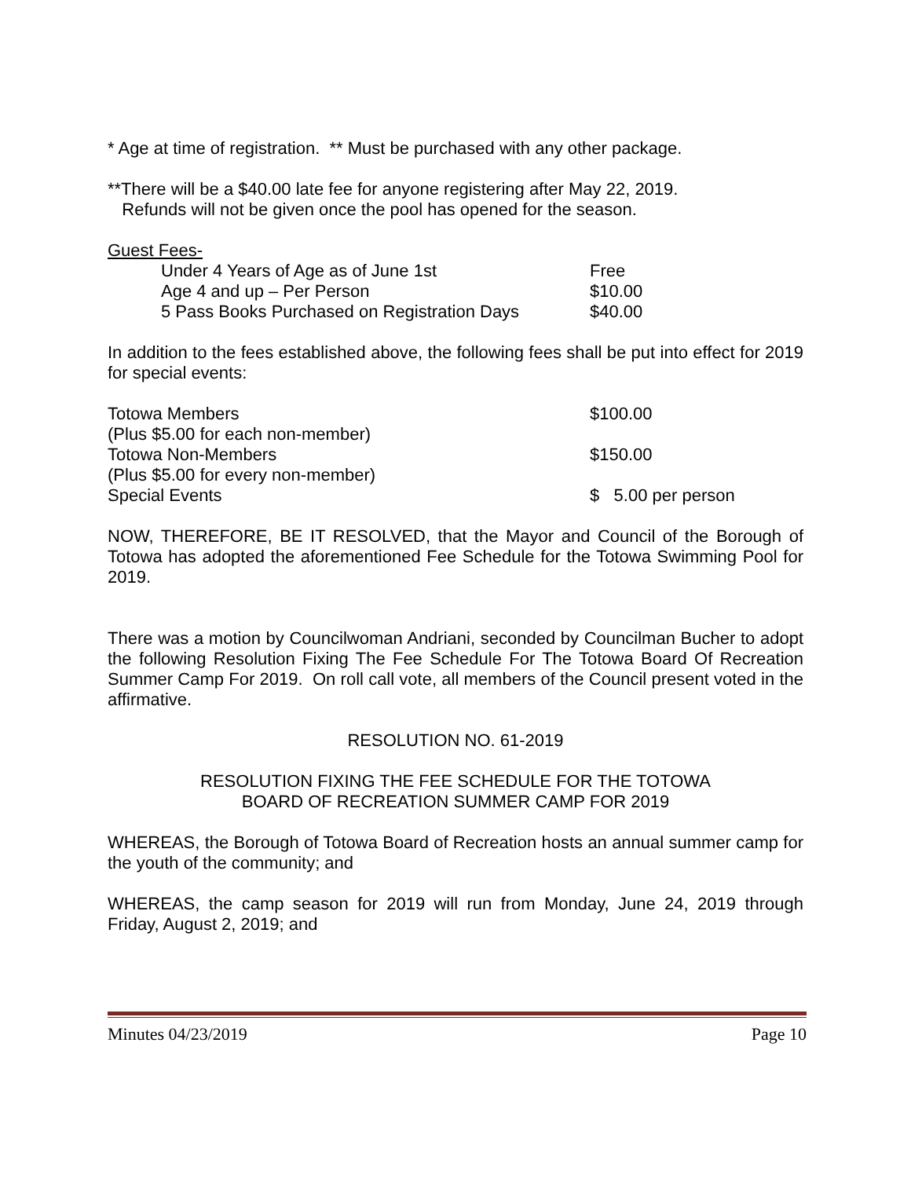* Age at time of registration. ** Must be purchased with any other package.
**There will be a $40.00 late fee for anyone registering after May 22, 2019.
Refunds will not be given once the pool has opened for the season.
Guest Fees-
| Under 4 Years of Age as of June 1st | Free |
| Age 4 and up – Per Person | $10.00 |
| 5 Pass Books Purchased on Registration Days | $40.00 |
In addition to the fees established above, the following fees shall be put into effect for 2019 for special events:
| Totowa Members | $100.00 |
| (Plus $5.00 for each non-member) | |
| Totowa Non-Members | $150.00 |
| (Plus $5.00 for every non-member) | |
| Special Events | $ 5.00 per person |
NOW, THEREFORE, BE IT RESOLVED, that the Mayor and Council of the Borough of Totowa has adopted the aforementioned Fee Schedule for the Totowa Swimming Pool for 2019.
There was a motion by Councilwoman Andriani, seconded by Councilman Bucher to adopt the following Resolution Fixing The Fee Schedule For The Totowa Board Of Recreation Summer Camp For 2019. On roll call vote, all members of the Council present voted in the affirmative.
RESOLUTION NO. 61-2019
RESOLUTION FIXING THE FEE SCHEDULE FOR THE TOTOWA
BOARD OF RECREATION SUMMER CAMP FOR 2019
WHEREAS, the Borough of Totowa Board of Recreation hosts an annual summer camp for the youth of the community; and
WHEREAS, the camp season for 2019 will run from Monday, June 24, 2019 through Friday, August 2, 2019; and
Minutes 04/23/2019 Page 10